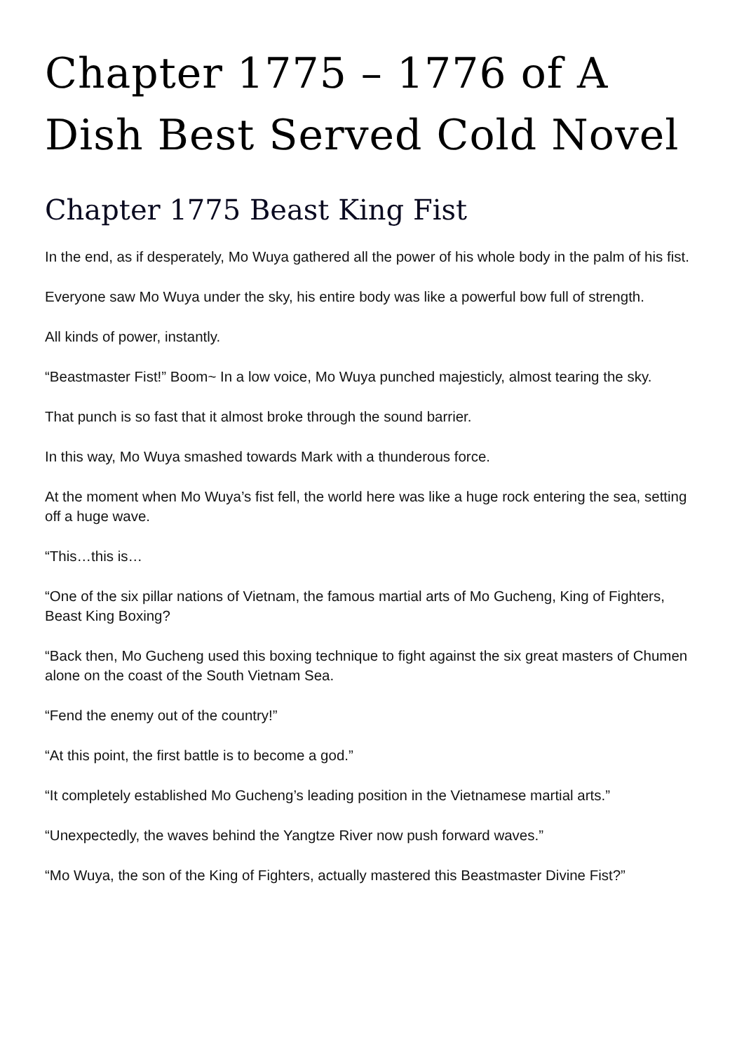Chapter 1775 – 1776 of A Dish Best Served Cold Novel
Chapter 1775 Beast King Fist
In the end, as if desperately, Mo Wuya gathered all the power of his whole body in the palm of his fist.
Everyone saw Mo Wuya under the sky, his entire body was like a powerful bow full of strength.
All kinds of power, instantly.
“Beastmaster Fist!” Boom~ In a low voice, Mo Wuya punched majesticly, almost tearing the sky.
That punch is so fast that it almost broke through the sound barrier.
In this way, Mo Wuya smashed towards Mark with a thunderous force.
At the moment when Mo Wuya’s fist fell, the world here was like a huge rock entering the sea, setting off a huge wave.
“This…this is…
“One of the six pillar nations of Vietnam, the famous martial arts of Mo Gucheng, King of Fighters, Beast King Boxing?
“Back then, Mo Gucheng used this boxing technique to fight against the six great masters of Chumen alone on the coast of the South Vietnam Sea.
“Fend the enemy out of the country!”
“At this point, the first battle is to become a god.”
“It completely established Mo Gucheng’s leading position in the Vietnamese martial arts.”
“Unexpectedly, the waves behind the Yangtze River now push forward waves.”
“Mo Wuya, the son of the King of Fighters, actually mastered this Beastmaster Divine Fist?”